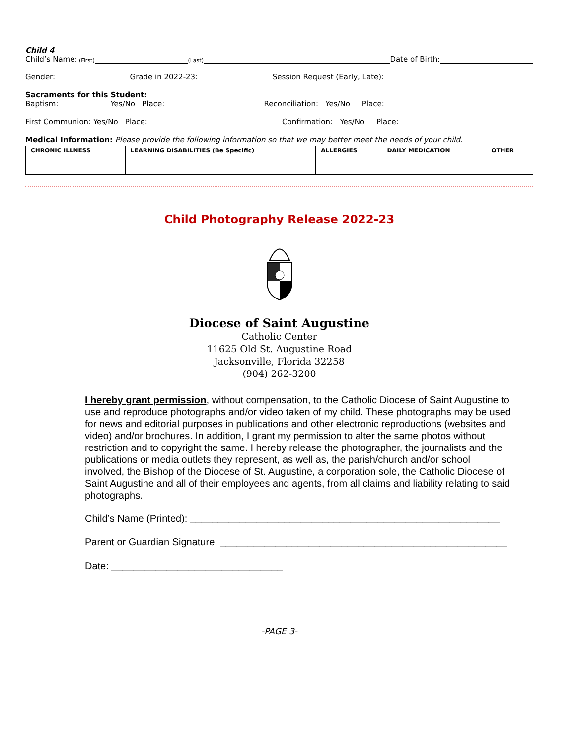Child 4
Child’s Name: (First) (Last) Date of Birth:
Gender: Grade in 2022-23: Session Request (Early, Late):
Sacraments for this Student:
Baptism: Yes/No Place: Reconciliation: Yes/No Place:
First Communion: Yes/No Place: Confirmation: Yes/No Place:
Medical Information: Please provide the following information so that we may better meet the needs of your child.
| CHRONIC ILLNESS | LEARNING DISABILITIES (Be Specific) | ALLERGIES | DAILY MEDICATION | OTHER |
| --- | --- | --- | --- | --- |
Child Photography Release 2022-23
Diocese of Saint Augustine
Catholic Center
11625 Old St. Augustine Road
Jacksonville, Florida 32258
(904) 262-3200
I hereby grant permission, without compensation, to the Catholic Diocese of Saint Augustine to use and reproduce photographs and/or video taken of my child. These photographs may be used for news and editorial purposes in publications and other electronic reproductions (websites and video) and/or brochures. In addition, I grant my permission to alter the same photos without restriction and to copyright the same. I hereby release the photographer, the journalists and the publications or media outlets they represent, as well as, the parish/church and/or school involved, the Bishop of the Diocese of St. Augustine, a corporation sole, the Catholic Diocese of Saint Augustine and all of their employees and agents, from all claims and liability relating to said photographs.
Child’s Name (Printed): ________________________________________________________
Parent or Guardian Signature: ____________________________________________________
Date: _______________________________
-PAGE 3-